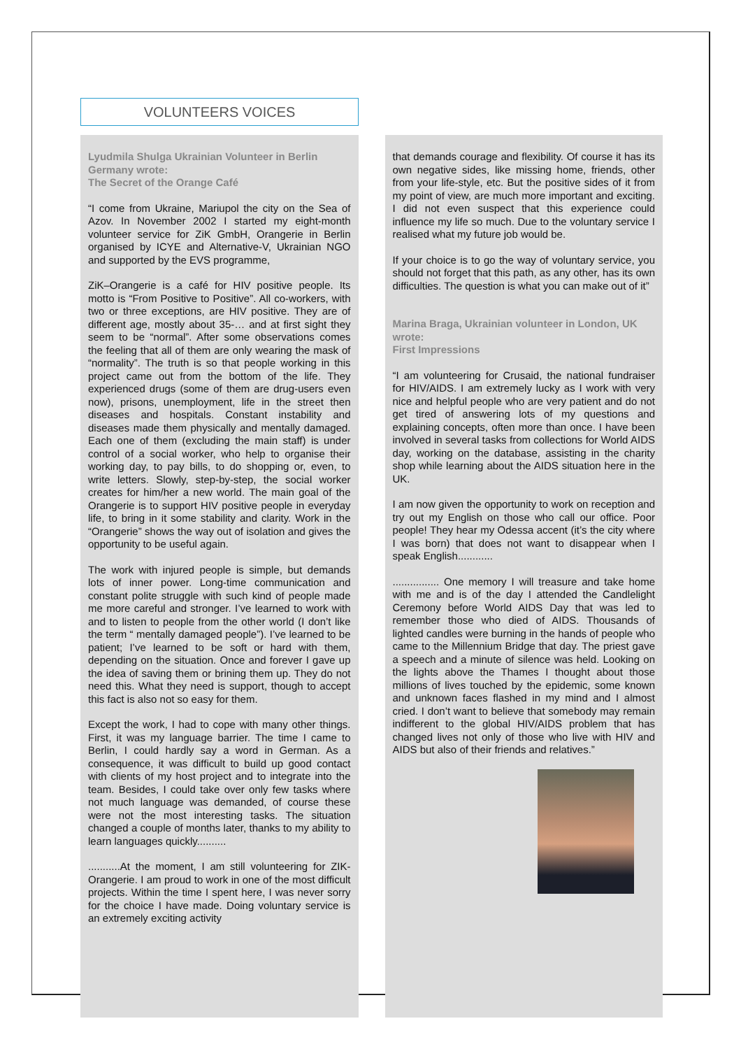VOLUNTEERS VOICES
Lyudmila Shulga Ukrainian Volunteer in Berlin Germany wrote:
The Secret of the Orange Café
“I come from Ukraine, Mariupol the city on the Sea of Azov. In November 2002 I started my eight-month volunteer service for ZiK GmbH, Orangerie in Berlin organised by ICYE and Alternative-V, Ukrainian NGO and supported by the EVS programme,
ZiK–Orangerie is a café for HIV positive people. Its motto is “From Positive to Positive”. All co-workers, with two or three exceptions, are HIV positive. They are of different age, mostly about 35-… and at first sight they seem to be “normal”. After some observations comes the feeling that all of them are only wearing the mask of “normality”. The truth is so that people working in this project came out from the bottom of the life. They experienced drugs (some of them are drug-users even now), prisons, unemployment, life in the street then diseases and hospitals. Constant instability and diseases made them physically and mentally damaged. Each one of them (excluding the main staff) is under control of a social worker, who help to organise their working day, to pay bills, to do shopping or, even, to write letters. Slowly, step-by-step, the social worker creates for him/her a new world. The main goal of the Orangerie is to support HIV positive people in everyday life, to bring in it some stability and clarity. Work in the “Orangerie” shows the way out of isolation and gives the opportunity to be useful again.
The work with injured people is simple, but demands lots of inner power. Long-time communication and constant polite struggle with such kind of people made me more careful and stronger. I’ve learned to work with and to listen to people from the other world (I don’t like the term “ mentally damaged people”). I’ve learned to be patient; I’ve learned to be soft or hard with them, depending on the situation. Once and forever I gave up the idea of saving them or brining them up. They do not need this. What they need is support, though to accept this fact is also not so easy for them.
Except the work, I had to cope with many other things. First, it was my language barrier. The time I came to Berlin, I could hardly say a word in German. As a consequence, it was difficult to build up good contact with clients of my host project and to integrate into the team. Besides, I could take over only few tasks where not much language was demanded, of course these were not the most interesting tasks. The situation changed a couple of months later, thanks to my ability to learn languages quickly..........
...........At the moment, I am still volunteering for ZIK-Orangerie. I am proud to work in one of the most difficult projects. Within the time I spent here, I was never sorry for the choice I have made. Doing voluntary service is an extremely exciting activity
that demands courage and flexibility. Of course it has its own negative sides, like missing home, friends, other from your life-style, etc. But the positive sides of it from my point of view, are much more important and exciting. I did not even suspect that this experience could influence my life so much. Due to the voluntary service I realised what my future job would be.
If your choice is to go the way of voluntary service, you should not forget that this path, as any other, has its own difficulties. The question is what you can make out of it”
Marina Braga, Ukrainian volunteer in London, UK wrote:
First Impressions
“I am volunteering for Crusaid, the national fundraiser for HIV/AIDS. I am extremely lucky as I work with very nice and helpful people who are very patient and do not get tired of answering lots of my questions and explaining concepts, often more than once. I have been involved in several tasks from collections for World AIDS day, working on the database, assisting in the charity shop while learning about the AIDS situation here in the UK.
I am now given the opportunity to work on reception and try out my English on those who call our office. Poor people! They hear my Odessa accent (it’s the city where I was born) that does not want to disappear when I speak English............
................ One memory I will treasure and take home with me and is of the day I attended the Candlelight Ceremony before World AIDS Day that was led to remember those who died of AIDS. Thousands of lighted candles were burning in the hands of people who came to the Millennium Bridge that day. The priest gave a speech and a minute of silence was held. Looking on the lights above the Thames I thought about those millions of lives touched by the epidemic, some known and unknown faces flashed in my mind and I almost cried. I don’t want to believe that somebody may remain indifferent to the global HIV/AIDS problem that has changed lives not only of those who live with HIV and AIDS but also of their friends and relatives.”